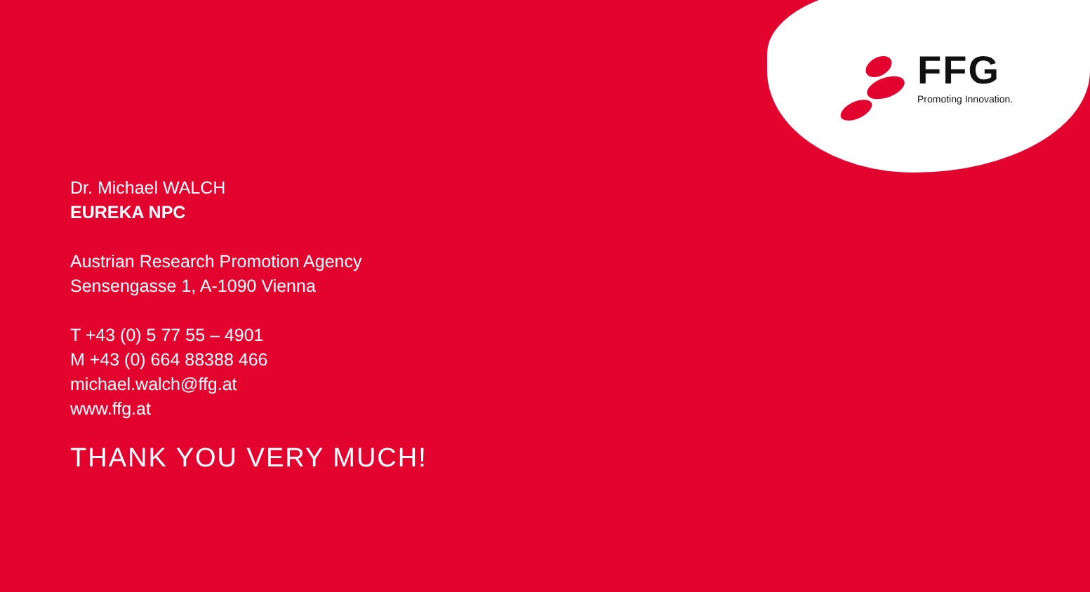FFG
Promoting Innovation.
Dr. Michael WALCH
EUREKA NPC
Austrian Research Promotion Agency
Sensengasse 1, A-1090 Vienna
T +43 (0) 5 77 55 – 4901
M +43 (0) 664 88388 466
michael.walch@ffg.at
www.ffg.at
THANK YOU VERY MUCH!